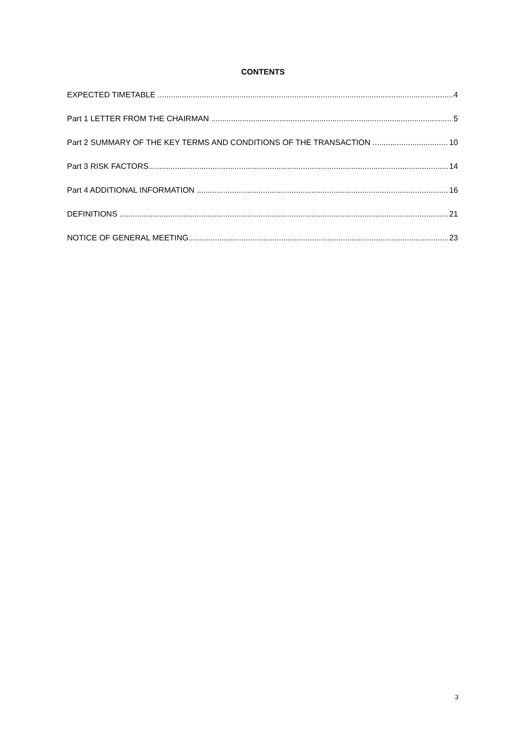CONTENTS
EXPECTED TIMETABLE 4
Part 1 LETTER FROM THE CHAIRMAN 5
Part 2 SUMMARY OF THE KEY TERMS AND CONDITIONS OF THE TRANSACTION 10
Part 3 RISK FACTORS 14
Part 4 ADDITIONAL INFORMATION 16
DEFINITIONS 21
NOTICE OF GENERAL MEETING 23
3